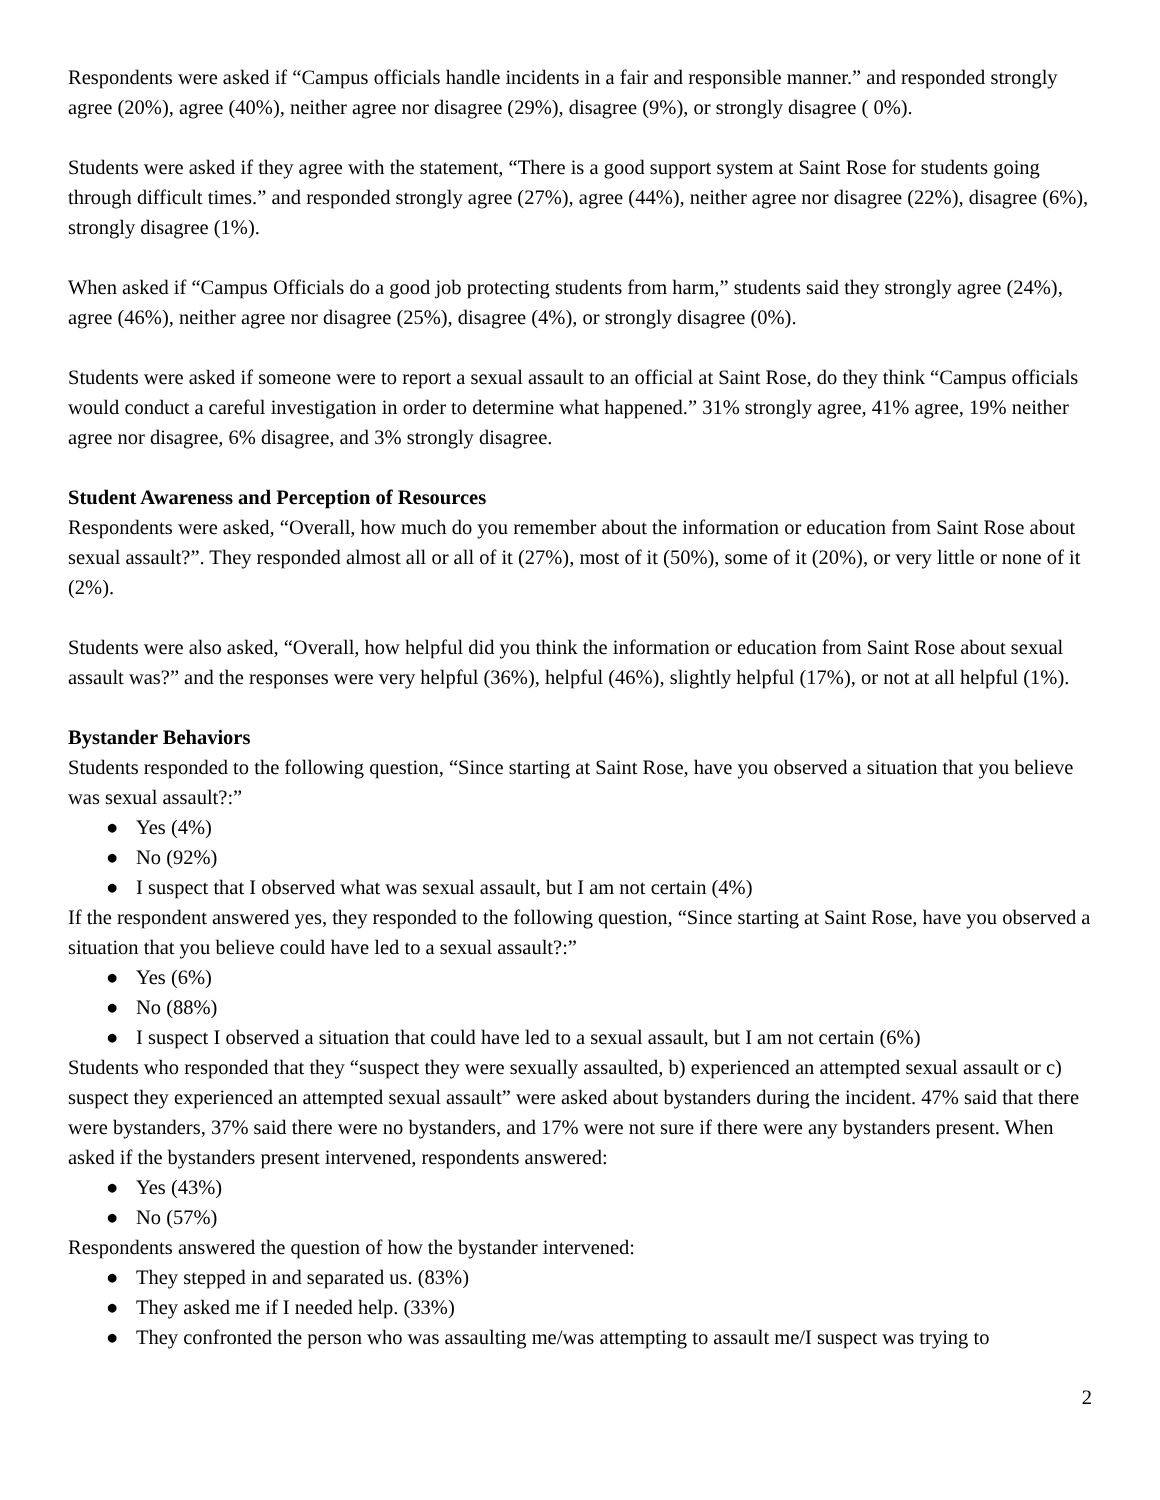Respondents were asked if “Campus officials handle incidents in a fair and responsible manner.” and responded strongly agree (20%), agree (40%), neither agree nor disagree (29%), disagree (9%), or strongly disagree ( 0%).
Students were asked if they agree with the statement, “There is a good support system at Saint Rose for students going through difficult times.” and responded strongly agree (27%), agree (44%), neither agree nor disagree (22%), disagree (6%), strongly disagree (1%).
When asked if “Campus Officials do a good job protecting students from harm,” students said they strongly agree (24%), agree (46%), neither agree nor disagree (25%), disagree (4%), or strongly disagree (0%).
Students were asked if someone were to report a sexual assault to an official at Saint Rose, do they think “Campus officials would conduct a careful investigation in order to determine what happened.” 31% strongly agree, 41% agree, 19% neither agree nor disagree, 6% disagree, and 3% strongly disagree.
Student Awareness and Perception of Resources
Respondents were asked, “Overall, how much do you remember about the information or education from Saint Rose about sexual assault?”. They responded almost all or all of it (27%), most of it (50%), some of it (20%), or very little or none of it (2%).
Students were also asked, “Overall, how helpful did you think the information or education from Saint Rose about sexual assault was?” and the responses were very helpful (36%), helpful (46%), slightly helpful (17%), or not at all helpful (1%).
Bystander Behaviors
Students responded to the following question, “Since starting at Saint Rose, have you observed a situation that you believe was sexual assault?:”
● Yes (4%)
● No (92%)
● I suspect that I observed what was sexual assault, but I am not certain (4%)
If the respondent answered yes, they responded to the following question, “Since starting at Saint Rose, have you observed a situation that you believe could have led to a sexual assault?:”
● Yes (6%)
● No (88%)
● I suspect I observed a situation that could have led to a sexual assault, but I am not certain (6%)
Students who responded that they “suspect they were sexually assaulted, b) experienced an attempted sexual assault or c) suspect they experienced an attempted sexual assault” were asked about bystanders during the incident. 47% said that there were bystanders, 37% said there were no bystanders, and 17% were not sure if there were any bystanders present. When asked if the bystanders present intervened, respondents answered:
● Yes (43%)
● No (57%)
Respondents answered the question of how the bystander intervened:
● They stepped in and separated us. (83%)
● They asked me if I needed help. (33%)
● They confronted the person who was assaulting me/was attempting to assault me/I suspect was trying to
2